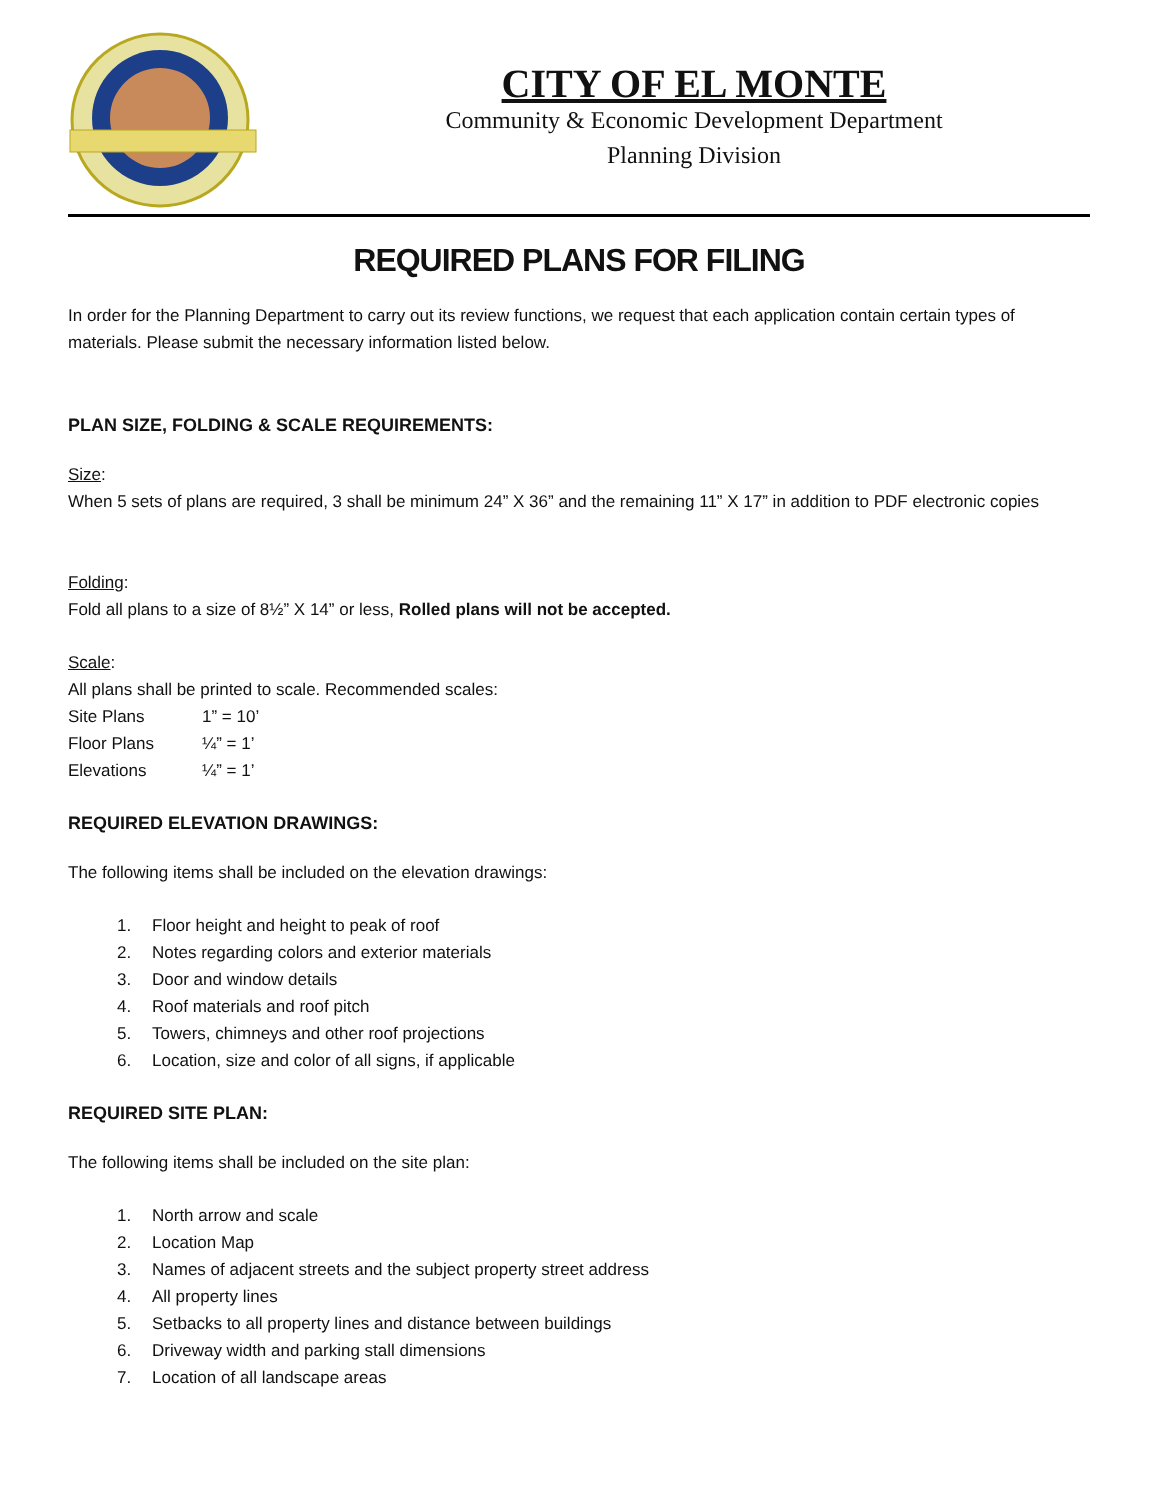CITY OF EL MONTE
Community & Economic Development Department
Planning Division
REQUIRED PLANS FOR FILING
In order for the Planning Department to carry out its review functions, we request that each application contain certain types of materials. Please submit the necessary information listed below.
PLAN SIZE, FOLDING & SCALE REQUIREMENTS:
Size:
When 5 sets of plans are required, 3 shall be minimum 24” X 36” and the remaining 11” X 17” in addition to PDF electronic copies
Folding:
Fold all plans to a size of 8½” X 14” or less, Rolled plans will not be accepted.
Scale:
All plans shall be printed to scale. Recommended scales:
| Site Plans | 1” = 10’ |
| Floor Plans | ¼” = 1’ |
| Elevations | ¼” = 1’ |
REQUIRED ELEVATION DRAWINGS:
The following items shall be included on the elevation drawings:
1. Floor height and height to peak of roof
2. Notes regarding colors and exterior materials
3. Door and window details
4. Roof materials and roof pitch
5. Towers, chimneys and other roof projections
6. Location, size and color of all signs, if applicable
REQUIRED SITE PLAN:
The following items shall be included on the site plan:
1. North arrow and scale
2. Location Map
3. Names of adjacent streets and the subject property street address
4. All property lines
5. Setbacks to all property lines and distance between buildings
6. Driveway width and parking stall dimensions
7. Location of all landscape areas